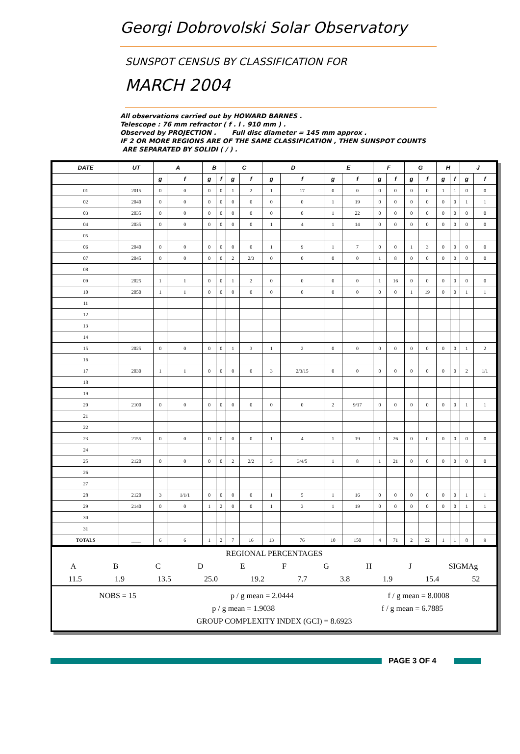Georgi Dobrovolski Solar Observatory
SUNSPOT CENSUS BY CLASSIFICATION FOR
MARCH 2004
All observations carried out by HOWARD BARNES .
Telescope : 76 mm refractor ( f . l . 910 mm ) .
Observed by PROJECTION . Full disc diameter = 145 mm approx .
IF 2 OR MORE REGIONS ARE OF THE SAME CLASSIFICATION , THEN SUNSPOT COUNTS
ARE SEPARATED BY SOLIDI ( / ) .
| DATE | UT | A | | B | | C | | D | | E | | F | | G | | H | | J | |
| --- | --- | --- | --- | --- | --- | --- | --- | --- | --- | --- | --- | --- | --- | --- | --- | --- | --- | --- | --- |
| | | g | f | g | f | g | f | g | f | g | f | g | f | g | f | g | f | g | f |
| 01 | 2015 | 0 | 0 | 0 | 0 | 1 | 2 | 1 | 17 | 0 | 0 | 0 | 0 | 0 | 0 | 1 | 1 | 0 | 0 |
| 02 | 2040 | 0 | 0 | 0 | 0 | 0 | 0 | 0 | 0 | 1 | 19 | 0 | 0 | 0 | 0 | 0 | 0 | 1 | 1 |
| 03 | 2035 | 0 | 0 | 0 | 0 | 0 | 0 | 0 | 0 | 1 | 22 | 0 | 0 | 0 | 0 | 0 | 0 | 0 | 0 |
| 04 | 2035 | 0 | 0 | 0 | 0 | 0 | 0 | 1 | 4 | 1 | 14 | 0 | 0 | 0 | 0 | 0 | 0 | 0 | 0 |
| 05 | | | | | | | | | | | | | | | | | | | |
| 06 | 2040 | 0 | 0 | 0 | 0 | 0 | 0 | 1 | 9 | 1 | 7 | 0 | 0 | 1 | 3 | 0 | 0 | 0 | 0 |
| 07 | 2045 | 0 | 0 | 0 | 0 | 2 | 2/3 | 0 | 0 | 0 | 0 | 1 | 8 | 0 | 0 | 0 | 0 | 0 | 0 |
| 08 | | | | | | | | | | | | | | | | | | | |
| 09 | 2025 | 1 | 1 | 0 | 0 | 1 | 2 | 0 | 0 | 0 | 0 | 1 | 16 | 0 | 0 | 0 | 0 | 0 | 0 |
| 10 | 2050 | 1 | 1 | 0 | 0 | 0 | 0 | 0 | 0 | 0 | 0 | 0 | 0 | 1 | 19 | 0 | 0 | 1 | 1 |
| 11 | | | | | | | | | | | | | | | | | | | |
| 12 | | | | | | | | | | | | | | | | | | | |
| 13 | | | | | | | | | | | | | | | | | | | |
| 14 | | | | | | | | | | | | | | | | | | | |
| 15 | 2025 | 0 | 0 | 0 | 0 | 1 | 3 | 1 | 2 | 0 | 0 | 0 | 0 | 0 | 0 | 0 | 0 | 1 | 2 |
| 16 | | | | | | | | | | | | | | | | | | | |
| 17 | 2030 | 1 | 1 | 0 | 0 | 0 | 0 | 3 | 2/3/15 | 0 | 0 | 0 | 0 | 0 | 0 | 0 | 0 | 2 | 1/1 |
| 18 | | | | | | | | | | | | | | | | | | | |
| 19 | | | | | | | | | | | | | | | | | | | |
| 20 | 2100 | 0 | 0 | 0 | 0 | 0 | 0 | 0 | 0 | 2 | 9/17 | 0 | 0 | 0 | 0 | 0 | 0 | 1 | 1 |
| 21 | | | | | | | | | | | | | | | | | | | |
| 22 | | | | | | | | | | | | | | | | | | | |
| 23 | 2155 | 0 | 0 | 0 | 0 | 0 | 0 | 1 | 4 | 1 | 19 | 1 | 26 | 0 | 0 | 0 | 0 | 0 | 0 |
| 24 | | | | | | | | | | | | | | | | | | | |
| 25 | 2120 | 0 | 0 | 0 | 0 | 2 | 2/2 | 3 | 3/4/5 | 1 | 8 | 1 | 21 | 0 | 0 | 0 | 0 | 0 | 0 |
| 26 | | | | | | | | | | | | | | | | | | | |
| 27 | | | | | | | | | | | | | | | | | | | |
| 28 | 2120 | 3 | 1/1/1 | 0 | 0 | 0 | 0 | 1 | 5 | 1 | 16 | 0 | 0 | 0 | 0 | 0 | 0 | 1 | 1 |
| 29 | 2140 | 0 | 0 | 1 | 2 | 0 | 0 | 1 | 3 | 1 | 19 | 0 | 0 | 0 | 0 | 0 | 0 | 1 | 1 |
| 30 | | | | | | | | | | | | | | | | | | | |
| 31 | | | | | | | | | | | | | | | | | | | |
| TOTALS | ____ | 6 | 6 | 1 | 2 | 7 | 16 | 13 | 76 | 10 | 150 | 4 | 71 | 2 | 22 | 1 | 1 | 8 | 9 |
REGIONAL PERCENTAGES
ABCDEFGHJ SIGMAg
11.5 1.9 13.5 25.0 19.2 7.7 3.8 1.9 15.4 52
NOBS = 15 p / g mean = 2.0444 f / g mean = 8.0008
p / g mean = 1.9038 f / g mean = 6.7885
GROUP COMPLEXITY INDEX (GCI) = 8.6923
PAGE 3 OF 4